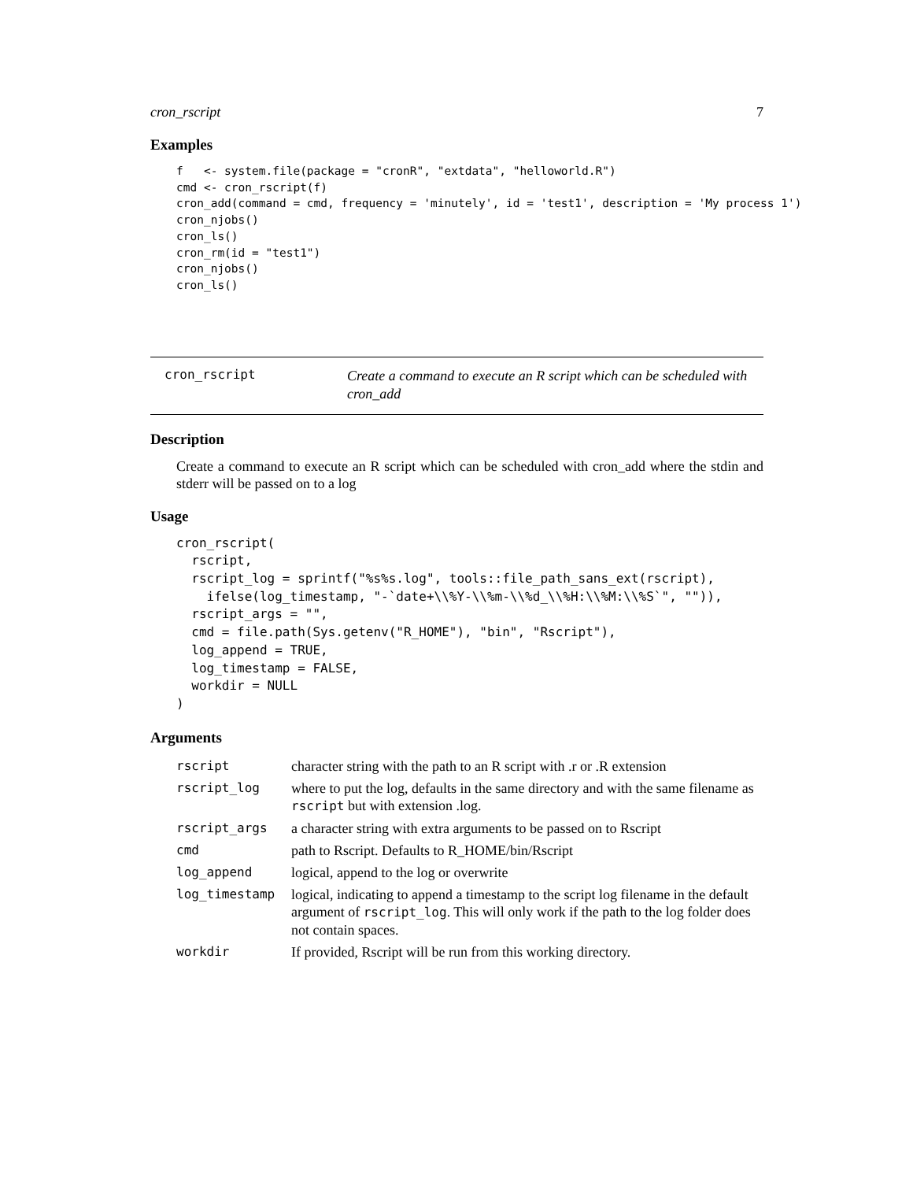cron_rscript 7
Examples
f   <- system.file(package = "cronR", "extdata", "helloworld.R")
cmd <- cron_rscript(f)
cron_add(command = cmd, frequency = 'minutely', id = 'test1', description = 'My process 1')
cron_njobs()
cron_ls()
cron_rm(id = "test1")
cron_njobs()
cron_ls()
cron_rscript
Create a command to execute an R script which can be scheduled with cron_add
Description
Create a command to execute an R script which can be scheduled with cron_add where the stdin and stderr will be passed on to a log
Usage
cron_rscript(
  rscript,
  rscript_log = sprintf("%s%s.log", tools::file_path_sans_ext(rscript),
    ifelse(log_timestamp, "-`date+\\%Y-\\%m-\\%d_\\%H:\\%M:\\%S`", "")),
  rscript_args = "",
  cmd = file.path(Sys.getenv("R_HOME"), "bin", "Rscript"),
  log_append = TRUE,
  log_timestamp = FALSE,
  workdir = NULL
)
Arguments
| rscript | character string with the path to an R script with .r or .R extension |
| rscript_log | where to put the log, defaults in the same directory and with the same filename as rscript but with extension .log. |
| rscript_args | a character string with extra arguments to be passed on to Rscript |
| cmd | path to Rscript. Defaults to R_HOME/bin/Rscript |
| log_append | logical, append to the log or overwrite |
| log_timestamp | logical, indicating to append a timestamp to the script log filename in the default argument of rscript_log . This will only work if the path to the log folder does not contain spaces. |
| workdir | If provided, Rscript will be run from this working directory. |